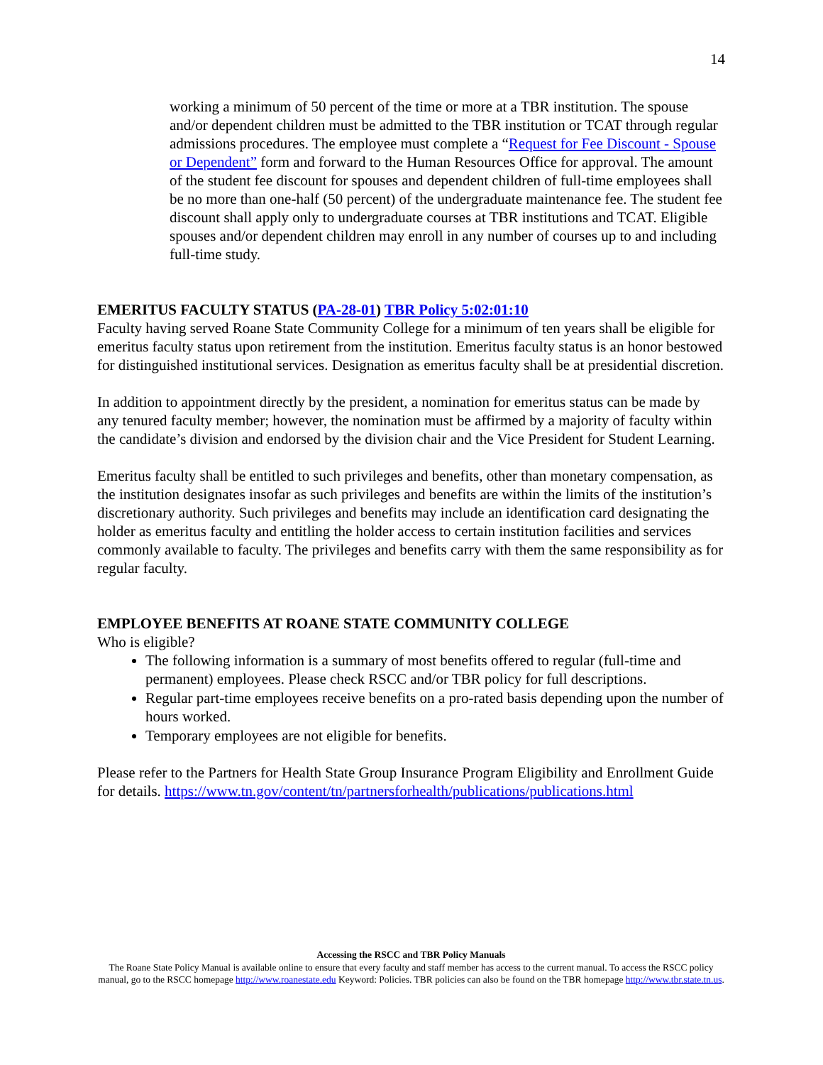14
working a minimum of 50 percent of the time or more at a TBR institution. The spouse and/or dependent children must be admitted to the TBR institution or TCAT through regular admissions procedures. The employee must complete a “Request for Fee Discount - Spouse or Dependent” form and forward to the Human Resources Office for approval. The amount of the student fee discount for spouses and dependent children of full-time employees shall be no more than one-half (50 percent) of the undergraduate maintenance fee. The student fee discount shall apply only to undergraduate courses at TBR institutions and TCAT. Eligible spouses and/or dependent children may enroll in any number of courses up to and including full-time study.
EMERITUS FACULTY STATUS (PA-28-01) TBR Policy 5:02:01:10
Faculty having served Roane State Community College for a minimum of ten years shall be eligible for emeritus faculty status upon retirement from the institution. Emeritus faculty status is an honor bestowed for distinguished institutional services. Designation as emeritus faculty shall be at presidential discretion.
In addition to appointment directly by the president, a nomination for emeritus status can be made by any tenured faculty member; however, the nomination must be affirmed by a majority of faculty within the candidate’s division and endorsed by the division chair and the Vice President for Student Learning.
Emeritus faculty shall be entitled to such privileges and benefits, other than monetary compensation, as the institution designates insofar as such privileges and benefits are within the limits of the institution’s discretionary authority. Such privileges and benefits may include an identification card designating the holder as emeritus faculty and entitling the holder access to certain institution facilities and services commonly available to faculty. The privileges and benefits carry with them the same responsibility as for regular faculty.
EMPLOYEE BENEFITS AT ROANE STATE COMMUNITY COLLEGE
Who is eligible?
The following information is a summary of most benefits offered to regular (full-time and permanent) employees. Please check RSCC and/or TBR policy for full descriptions.
Regular part-time employees receive benefits on a pro-rated basis depending upon the number of hours worked.
Temporary employees are not eligible for benefits.
Please refer to the Partners for Health State Group Insurance Program Eligibility and Enrollment Guide for details. https://www.tn.gov/content/tn/partnersforhealth/publications/publications.html
Accessing the RSCC and TBR Policy Manuals
The Roane State Policy Manual is available online to ensure that every faculty and staff member has access to the current manual. To access the RSCC policy manual, go to the RSCC homepage http://www.roanestate.edu Keyword: Policies. TBR policies can also be found on the TBR homepage http://www.tbr.state.tn.us.